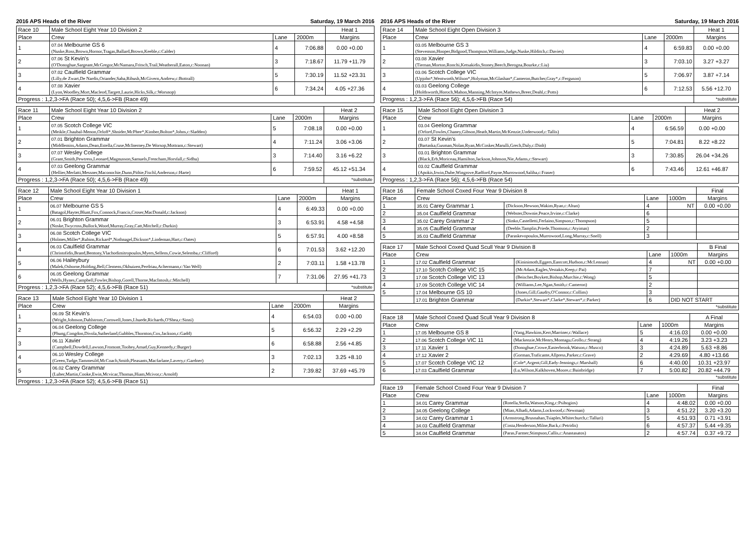2016 APS Heads of the River Saturday, 19 March 2016
| Race 10 | Male School Eight Year 10 Division 2 | | | Heat 1 |
| --- | --- | --- | --- | --- |
| Place | Crew | Lane | 2000m | Margins |
| 1 | 07.04 Melbourne GS 6 (Nuske,Ross,Brown,Hornor,Tragas,Ballard,Brown,Keeble,c:Calder) | 4 | 7:06.88 | 0.00 +0.00 |
| 2 | 07.06 St Kevin's (O'Donoghue,Sargeant,McGregor,McNamara,Fritsch,Trail,Weatherall,Eaton,c:Noonan) | 3 | 7:18.67 | 11.79 +11.79 |
| 3 | 07.02 Caulfield Grammar (Lilly,de Zwart,De Nardis,Oriander,Saba,Ribush,McGivern,Andrew,c:Bottrall) | 5 | 7:30.19 | 11.52 +23.31 |
| 4 | 07.08 Xavier (Lyon,Woodley,Mort,Macleod,Targett,Laurie,Hicks,Silk,c:Worsnop) | 6 | 7:34.24 | 4.05 +27.36 |
| Progress : 1,2,3->FA (Race 50); 4,5,6->FB (Race 49) | | | | |
| Race 11 | Male School Eight Year 10 Division 2 | | | Heat 2 |
| --- | --- | --- | --- | --- |
| Place | Crew | Lane | 2000m | Margins |
| 1 | 07.05 Scotch College VIC (Meikle,Chaubal-Menon,Orloff*,Shnider,McPhee*,Kimber,Bolton*,Johns,c:Sladden) | 5 | 7:08.18 | 0.00 +0.00 |
| 2 | 07.01 Brighton Grammar (Middlemiss,Adams,Dean,Estella,Cruse,McInerney,De Worsop,Mottram,c:Stewart) | 4 | 7:11.24 | 3.06 +3.06 |
| 3 | 07.07 Wesley College (Grant,Smith,Pewtress,Leonard,Magnusson,Samuels,Frencham,Horsfall,c:Sidhu) | 3 | 7:14.40 | 3.16 +6.22 |
| 4 | 07.03 Geelong Grammar (Hellier,Merlatti,Messner,Maconochie,Dunn,Pithie,Fischl,Anderson,c:Harte) | 6 | 7:59.52 | 45.12 +51.34 |
| Progress : 1,2,3->FA (Race 50); 4,5,6->FB (Race 49) | | | | *substitute |
| Race 12 | Male School Eight Year 10 Division 1 | | | Heat 1 |
| --- | --- | --- | --- | --- |
| Place | Crew | Lane | 2000m | Margins |
| 1 | 06.07 Melbourne GS 5 (Batagol,Hayter,Blunt,Fox,Connock,Francis,Croser,MacDonald,c:Jackson) | 4 | 6:49.33 | 0.00 +0.00 |
| 2 | 06.01 Brighton Grammar (Noske,Twycross,Bullock,Wood,Murray,Gray,Catt,Mitchell,c:Durkin) | 3 | 6:53.91 | 4.58 +4.58 |
| 3 | 06.08 Scotch College VIC (Holmes,Miller*,Rubins,Rickard*,Nothnagel,Dickson*,Lindeman,Hart,c:Oates) | 5 | 6:57.91 | 4.00 +8.58 |
| 4 | 06.03 Caulfield Grammar (Christofidis,Brand,Bentony,Vlachodimitropoulos,Myers,Sellens,Cowie,Selemba,c:Clifford) | 6 | 7:01.53 | 3.62 +12.20 |
| 5 | 06.06 Haileybury (Malek,Osborne,Holding,Bell,Clemens,Okhuizen,Perdriau,Achermann,c:Van Well) | 2 | 7:03.11 | 1.58 +13.78 |
| 6 | 06.05 Geelong Grammar (Wells,Hynes,Campbell,Fowler,Bishop,Gorell,Thorne,MacIntosh,c:Mitchell) | 7 | 7:31.06 | 27.95 +41.73 |
| Progress : 1,2,3->FA (Race 52); 4,5,6->FB (Race 51) | | | | *substitute |
| Race 13 | Male School Eight Year 10 Division 1 | | | Heat 2 |
| --- | --- | --- | --- | --- |
| Place | Crew | Lane | 2000m | Margins |
| 1 | 06.09 St Kevin's (Wright,Johnson,Dahlstrom,Cornwell,Jones,Lhuede,Richards,O'Shea,c:Sinni) | 4 | 6:54.03 | 0.00 +0.00 |
| 2 | 06.04 Geelong College (Phung,Congdon,Divola,Sutherland,Gubbles,Thornton,Cox,Jackson,c:Gadd) | 5 | 6:56.32 | 2.29 +2.29 |
| 3 | 06.11 Xavier (Campbell,Dowdell,Lawson,Fromont,Toohey,Amad,Guy,Kennedy,c:Burger) | 6 | 6:58.88 | 2.56 +4.85 |
| 4 | 06.10 Wesley College (Green,Tudge,Tammesild,McCoach,Smith,Pleasants,Macfarlane,Lavery,c:Gardner) | 3 | 7:02.13 | 3.25 +8.10 |
| 5 | 06.02 Carey Grammar (Luber,Martin,Cooke,Ewin,Mcvicar,Thomas,Hiam,Mcivor,c:Arnold) | 2 | 7:39.82 | 37.69 +45.79 |
| Progress : 1,2,3->FA (Race 52); 4,5,6->FB (Race 51) | | | | |
2016 APS Heads of the River Saturday, 19 March 2016
| Race 14 | Male School Eight Open Division 3 | | | Heat 1 |
| --- | --- | --- | --- | --- |
| Place | Crew | Lane | 2000m | Margins |
| 1 | 03.05 Melbourne GS 3 (Stevenson,Hooper,Bidgood,Thompson,Williams,Judge,Nuske,Hilditch,c:Davies) | 4 | 6:59.83 | 0.00 +0.00 |
| 2 | 03.08 Xavier (Tiernan,Morton,Ronchi,Ketsakidis,Stoney,Beech,Berogna,Bourke,c:Liu) | 3 | 7:03.10 | 3.27 +3.27 |
| 3 | 03.06 Scotch College VIC (Upjohn*,Wentworth,Wilson*,Holyman,McGlashan*,Cameron,Butcher,Gray*,c:Ferguson) | 5 | 7:06.97 | 3.87 +7.14 |
| 4 | 03.03 Geelong College (Holdsworth,Horoch,Mahon,Manning,McIntyre,Mathews,Breer,Deahl,c:Potts) | 6 | 7:12.53 | 5.56 +12.70 |
| Progress : 1,2,3->FA (Race 56); 4,5,6->FB (Race 54) | | | | *substitute |
| Race 15 | Male School Eight Open Division 3 | | | Heat 2 |
| --- | --- | --- | --- | --- |
| Place | Crew | Lane | 2000m | Margins |
| 1 | 03.04 Geelong Grammar (Orford,Fowles,Chaney,Gibson,Heath,Martin,McKenzie,Underwood,c:Tallis) | 4 | 6:56.59 | 0.00 +0.00 |
| 2 | 03.07 St Kevin's (Bartaska,Gusman,Nolan,Ryan,McCosker,Marulli,Grech,Daly,c:Dinh) | 5 | 7:04.81 | 8.22 +8.22 |
| 3 | 03.01 Brighton Grammar (Black,Erb,Moriceau,Hamilton,Jackson,Johnson,Nie,Adams,c:Stewart) | 3 | 7:30.85 | 26.04 +34.26 |
| 4 | 03.02 Caulfield Grammar (Apokis,Irwin,Dube,Wingrove,Radford,Payne,Murrowood,Saliba,c:Fraser) | 6 | 7:43.46 | 12.61 +46.87 |
| Progress : 1,2,3->FA (Race 56); 4,5,6->FB (Race 54) | | | | |
| Race 16 | Female School Coxed Four Year 9 Division 8 | | | | Final |
| --- | --- | --- | --- | --- | --- |
| Place | Crew | | Lane | 1000m | Margins |
| 1 | 35.01 Carey Grammar 1 | (Dickson,Hewson,Wakim,Ryan,c:Altun) | 4 | NT | 0.00 +0.00 |
| 2 | 35.04 Caulfield Grammar | (Webster,Downie,Peace,Irvine,c:Clarke) | 6 | | |
| 3 | 35.02 Carey Grammar 2 | (Sinko,Castelletti,Ferlaino,Simpson,c:Thompson) | 5 | | |
| 4 | 35.05 Caulfield Grammar | (Deeble,Tamplin,Priede,Thomson,c:Atyimas) | 2 | | |
| 5 | 35.03 Caulfield Grammar | (Paraskevopoulos,Murrowood,Long,Murray,c:Snell) | 3 | | |
| Race 17 | Male School Coxed Quad Scull Year 9 Division 8 | | | | B Final |
| --- | --- | --- | --- | --- | --- |
| Place | Crew | | Lane | 1000m | Margins |
| 1 | 17.02 Caulfield Grammar | (Kininimoth,Eggers,Eastcott,Hudson,c:McLennan) | 4 | NT | 0.00 +0.00 |
| 2 | 17.10 Scotch College VIC 15 | (McAdam,Eagles,Vestakis,Keep,c:Pai) | 7 | | |
| 3 | 17.08 Scotch College VIC 13 | (Beischer,Boykett,Bishop,Murchie,c:Wong) | 5 | | |
| 4 | 17.09 Scotch College VIC 14 | (Williams,Lee,Ngan,Smith,c:Cameron) | 2 | | |
| 5 | 17.04 Melbourne GS 10 | (Jones,Gill,Gaudry,O'Connor,c:Collins) | 3 | | |
| | 17.01 Brighton Grammar | (Durkin*,Stewart*,Clarke*,Stewart*,c:Parker) | 6 | DID NOT START | |
| *substitute | | | | | |
| Race 18 | Male School Coxed Quad Scull Year 9 Division 8 | | | | A Final |
| --- | --- | --- | --- | --- | --- |
| Place | Crew | | Lane | 1000m | Margins |
| 1 | 17.05 Melbourne GS 8 | (Yang,Hawkins,Kerr,Marriner,c:Wallace) | 5 | 4:16.03 | 0.00 +0.00 |
| 2 | 17.06 Scotch College VIC 11 | (Mackenzie,McHenry,Montagu,Grollo,c:Strang) | 4 | 4:19.26 | 3.23 +3.23 |
| 3 | 17.11 Xavier 1 | (Donoghue,Crowe,Easterbrook,Watson,c:Musco) | 3 | 4:24.89 | 5.63 +8.86 |
| 4 | 17.12 Xavier 2 | (Gorman,Traficante,Allpress,Parker,c:Grave) | 2 | 4:29.69 | 4.80 +13.66 |
| 5 | 17.07 Scotch College VIC 12 | (Cole*,Argent,Gill,Eady-Jennings,c:Marshall) | 6 | 4:40.00 | 10.31 +23.97 |
| 6 | 17.03 Caulfield Grammar | (Lu,Wilson,Kalkhoven,Moore,c:Bainbridge) | 7 | 5:00.82 | 20.82 +44.79 |
| *substitute | | | | | |
| Race 19 | Female School Coxed Four Year 9 Division 7 | | | | Final |
| --- | --- | --- | --- | --- | --- |
| Place | Crew | | Lane | 1000m | Margins |
| 1 | 34.01 Carey Grammar | (Rotella,Stella,Watson,King,c:Psihogios) | 4 | 4:48.02 | 0.00 +0.00 |
| 2 | 34.05 Geelong College | (Miao,Alhadi,Adams,Lockwood,c:Newman) | 3 | 4:51.22 | 3.20 +3.20 |
| 3 | 34.02 Carey Grammar 1 | (Armstrong,Brusnahan,Tsiaples,Whitechurch,c:Talluri) | 5 | 4:51.93 | 0.71 +3.91 |
| 4 | 34.03 Caulfield Grammar | (Costa,Henderson,Milne,Back,c:Petridis) | 6 | 4:57.37 | 5.44 +9.35 |
| 5 | 34.04 Caulfield Grammar | (Paras,Farmer,Stimpson,Callis,c:Anastasatos) | 2 | 4:57.74 | 0.37 +9.72 |